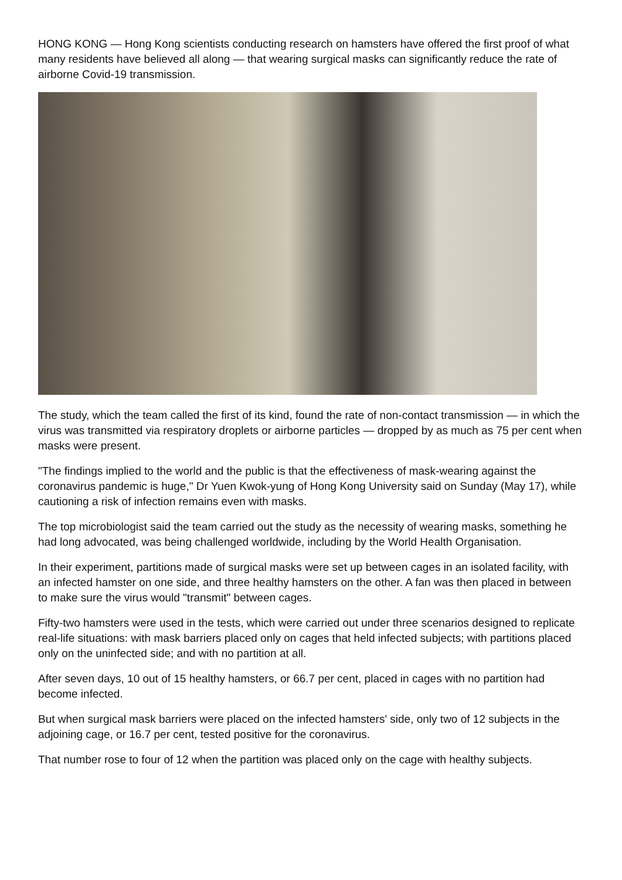HONG KONG — Hong Kong scientists conducting research on hamsters have offered the first proof of what many residents have believed all along — that wearing surgical masks can significantly reduce the rate of airborne Covid-19 transmission.
The study, which the team called the first of its kind, found the rate of non-contact transmission — in which the virus was transmitted via respiratory droplets or airborne particles — dropped by as much as 75 per cent when masks were present.
"The findings implied to the world and the public is that the effectiveness of mask-wearing against the coronavirus pandemic is huge," Dr Yuen Kwok-yung of Hong Kong University said on Sunday (May 17), while cautioning a risk of infection remains even with masks.
The top microbiologist said the team carried out the study as the necessity of wearing masks, something he had long advocated, was being challenged worldwide, including by the World Health Organisation.
In their experiment, partitions made of surgical masks were set up between cages in an isolated facility, with an infected hamster on one side, and three healthy hamsters on the other. A fan was then placed in between to make sure the virus would "transmit" between cages.
Fifty-two hamsters were used in the tests, which were carried out under three scenarios designed to replicate real-life situations: with mask barriers placed only on cages that held infected subjects; with partitions placed only on the uninfected side; and with no partition at all.
After seven days, 10 out of 15 healthy hamsters, or 66.7 per cent, placed in cages with no partition had become infected.
But when surgical mask barriers were placed on the infected hamsters' side, only two of 12 subjects in the adjoining cage, or 16.7 per cent, tested positive for the coronavirus.
That number rose to four of 12 when the partition was placed only on the cage with healthy subjects.